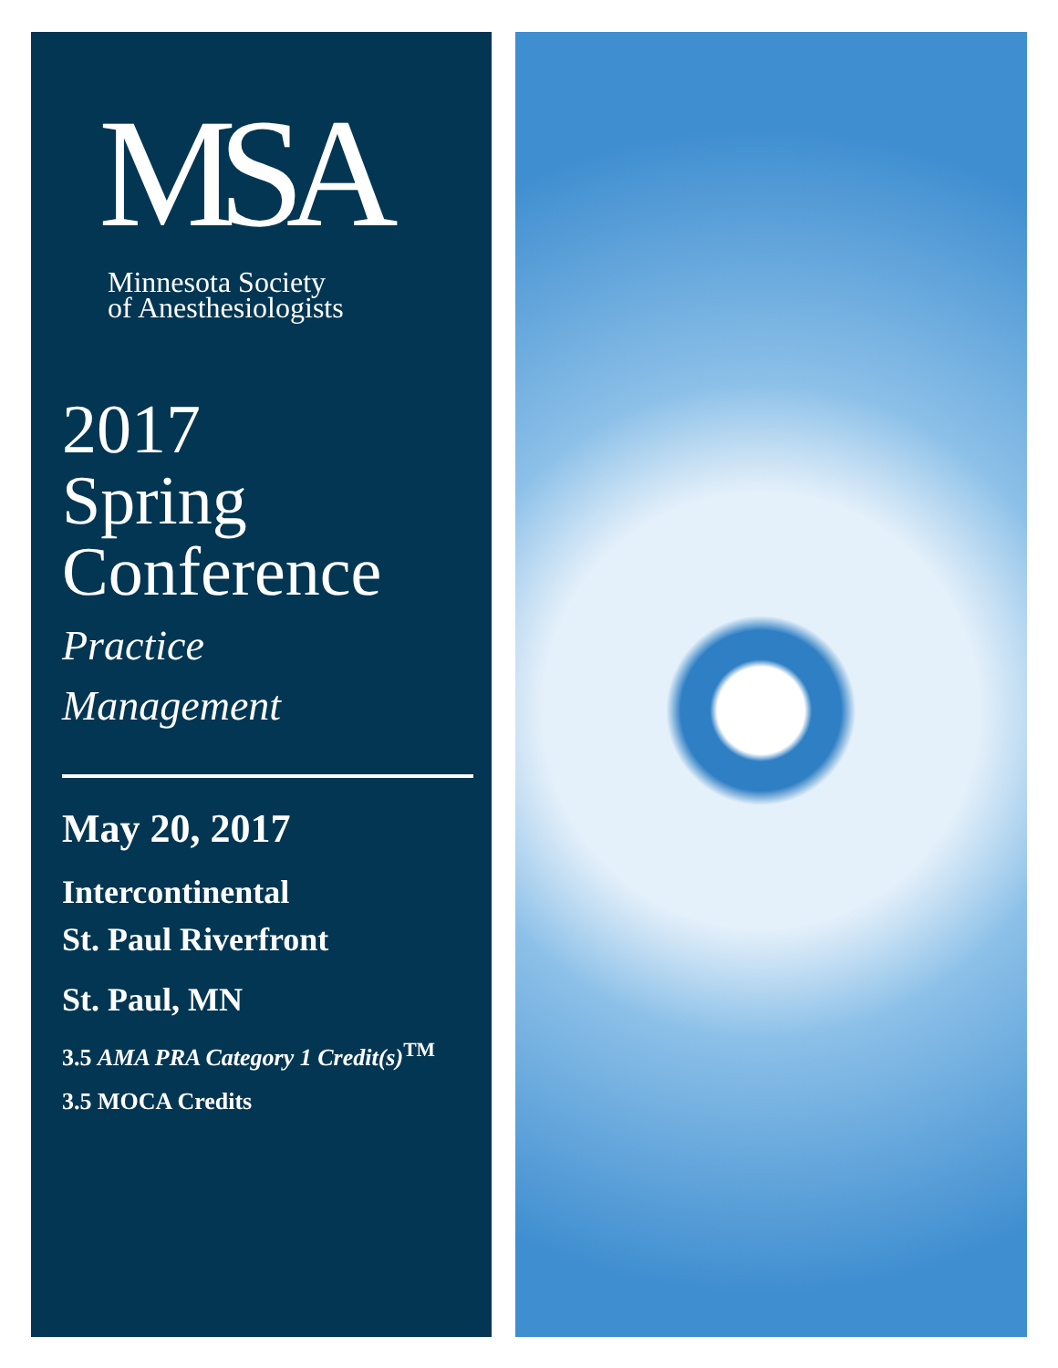MSA
Minnesota Society
of Anesthesiologists
2017
Spring
Conference
Practice
Management
May 20, 2017
Intercontinental
St. Paul Riverfront
St. Paul, MN
3.5 AMA PRA Category 1 Credit(s)<sup>TM</sup>
3.5 MOCA Credits